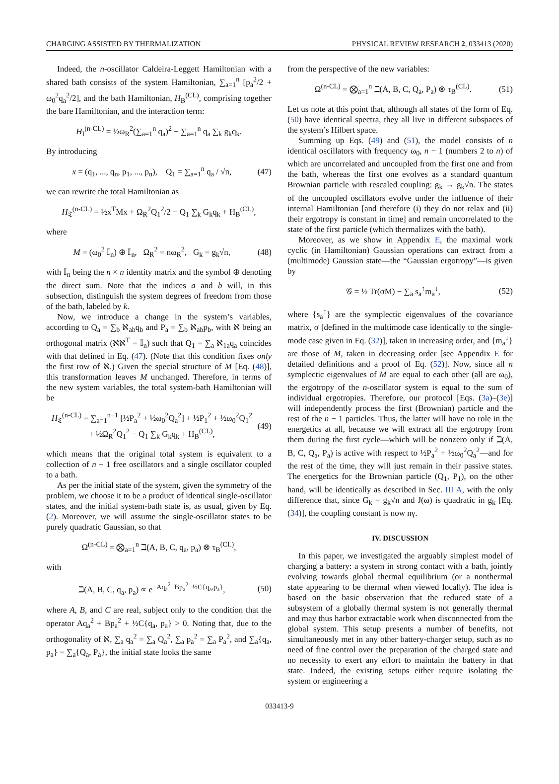CHARGING ASSISTED BY THERMALIZATION PHYSICAL REVIEW RESEARCH 2, 033413 (2020)
Indeed, the n-oscillator Caldeira-Leggett Hamiltonian with a shared bath consists of the system Hamiltonian, ∑<sub>a=1</sub><sup>n</sup> [p<sub>a</sub><sup>2</sup>/2 + ω<sub>0</sub><sup>2</sup>q<sub>a</sub><sup>2</sup>/2], and the bath Hamiltonian, H<sub>B</sub><sup>(CL)</sup>, comprising together the bare Hamiltonian, and the interaction term:
H<sub>I</sub><sup>(n-CL)</sup> = ½ω<sub>R</sub><sup>2</sup>(∑<sub>a=1</sub><sup>n</sup> q<sub>a</sub>)<sup>2</sup> − ∑<sub>a=1</sub><sup>n</sup> q<sub>a</sub> ∑<sub>k</sub> g<sub>k</sub>q<sub>k</sub>.
By introducing
x = (q<sub>1</sub>, ..., q<sub>n</sub>, p<sub>1</sub>, ..., p<sub>n</sub>), Q<sub>1</sub> = ∑<sub>a=1</sub><sup>n</sup> q<sub>a</sub> / √n, (47)
we can rewrite the total Hamiltonian as
H<sub>𝔗</sub><sup>(n-CL)</sup> = ½x<sup>T</sup>Mx + Ω<sub>R</sub><sup>2</sup>Q<sub>1</sub><sup>2</sup>/2 − Q<sub>1</sub> ∑<sub>k</sub> G<sub>k</sub>q<sub>k</sub> + H<sub>B</sub><sup>(CL)</sup>,
where
M = (ω<sub>0</sub><sup>2</sup> 𝕀<sub>n</sub>) ⊕ 𝕀<sub>n</sub>, Ω<sub>R</sub><sup>2</sup> = nω<sub>R</sub><sup>2</sup>, G<sub>k</sub> = g<sub>k</sub>√n, (48)
with 𝕀<sub>n</sub> being the n × n identity matrix and the symbol ⊕ denoting the direct sum. Note that the indices a and b will, in this subsection, distinguish the system degrees of freedom from those of the bath, labeled by k.
Now, we introduce a change in the system’s variables, according to Q<sub>a</sub> = ∑<sub>b</sub> ℵ<sub>ab</sub>q<sub>b</sub> and P<sub>a</sub> = ∑<sub>b</sub> ℵ<sub>ab</sub>p<sub>b</sub>, with ℵ being an orthogonal matrix (ℵℵ<sup>T</sup> = 𝕀<sub>n</sub>) such that Q<sub>1</sub> = ∑<sub>a</sub> ℵ<sub>1a</sub>q<sub>a</sub> coincides with that defined in Eq. (47). (Note that this condition fixes only the first row of ℵ.) Given the special structure of M [Eq. (48)], this transformation leaves M unchanged. Therefore, in terms of the new system variables, the total system-bath Hamiltonian will be
H<sub>𝔗</sub><sup>(n-CL)</sup> = ∑<sub>a=1</sub><sup>n−1</sup> [½P<sub>a</sub><sup>2</sup> + ½ω<sub>0</sub><sup>2</sup>Q<sub>a</sub><sup>2</sup>] + ½P<sub>1</sub><sup>2</sup> + ½ω<sub>0</sub><sup>2</sup>Q<sub>1</sub><sup>2</sup>
+ ½Ω<sub>R</sub><sup>2</sup>Q<sub>1</sub><sup>2</sup> − Q<sub>1</sub> ∑<sub>k</sub> G<sub>k</sub>q<sub>k</sub> + H<sub>B</sub><sup>(CL)</sup>, (49)
which means that the original total system is equivalent to a collection of n − 1 free oscillators and a single oscillator coupled to a bath.
As per the initial state of the system, given the symmetry of the problem, we choose it to be a product of identical single-oscillator states, and the initial system-bath state is, as usual, given by Eq. (2). Moreover, we will assume the single-oscillator states to be purely quadratic Gaussian, so that
Ω<sup>(n-CL)</sup> = ⨂<sub>a=1</sub><sup>n</sup> ℶ(A, B, C, q<sub>a</sub>, p<sub>a</sub>) ⊗ τ<sub>B</sub><sup>(CL)</sup>,
with
ℶ(A, B, C, q<sub>a</sub>, p<sub>a</sub>) ∝ e<sup>−Aq<sub>a</sub><sup>2</sup>−Bp<sub>a</sub><sup>2</sup>−½C{q<sub>a</sub>,p<sub>a</sub>}</sup>, (50)
where A, B, and C are real, subject only to the condition that the operator Aq<sub>a</sub><sup>2</sup> + Bp<sub>a</sub><sup>2</sup> + ½C{q<sub>a</sub>, p<sub>a</sub>} > 0. Noting that, due to the orthogonality of ℵ, ∑<sub>a</sub> q<sub>a</sub><sup>2</sup> = ∑<sub>a</sub> Q<sub>a</sub><sup>2</sup>, ∑<sub>a</sub> p<sub>a</sub><sup>2</sup> = ∑<sub>a</sub> P<sub>a</sub><sup>2</sup>, and ∑<sub>a</sub>{q<sub>a</sub>, p<sub>a</sub>} = ∑<sub>a</sub>{Q<sub>a</sub>, P<sub>a</sub>}, the initial state looks the same
from the perspective of the new variables:
Ω<sup>(n-CL)</sup> = ⨂<sub>a=1</sub><sup>n</sup> ℶ(A, B, C, Q<sub>a</sub>, P<sub>a</sub>) ⊗ τ<sub>B</sub><sup>(CL)</sup>. (51)
Let us note at this point that, although all states of the form of Eq. (50) have identical spectra, they all live in different subspaces of the system’s Hilbert space.
Summing up Eqs. (49) and (51), the model consists of n identical oscillators with frequency ω<sub>0</sub>, n − 1 (numbers 2 to n) of which are uncorrelated and uncoupled from the first one and from the bath, whereas the first one evolves as a standard quantum Brownian particle with rescaled coupling: g<sub>k</sub> → g<sub>k</sub>√n. The states of the uncoupled oscillators evolve under the influence of their internal Hamiltonian [and therefore (i) they do not relax and (ii) their ergotropy is constant in time] and remain uncorrelated to the state of the first particle (which thermalizes with the bath).
Moreover, as we show in Appendix E, the maximal work cyclic (in Hamiltonian) Gaussian operations can extract from a (multimode) Gaussian state—the “Gaussian ergotropy”—is given by
𝒢 = ½ Tr(σM) − ∑<sub>a</sub> s<sub>a</sub><sup>↑</sup>m<sub>a</sub><sup>↓</sup>, (52)
where {s<sub>a</sub><sup>↑</sup>} are the symplectic eigenvalues of the covariance matrix, σ [defined in the multimode case identically to the single-mode case given in Eq. (32)], taken in increasing order, and {m<sub>a</sub><sup>↓</sup>} are those of M, taken in decreasing order [see Appendix E for detailed definitions and a proof of Eq. (52)]. Now, since all n symplectic eigenvalues of M are equal to each other (all are ω<sub>0</sub>), the ergotropy of the n-oscillator system is equal to the sum of individual ergotropies. Therefore, our protocol [Eqs. (3a)–(3e)] will independently process the first (Brownian) particle and the rest of the n − 1 particles. Thus, the latter will have no role in the energetics at all, because we will extract all the ergotropy from them during the first cycle—which will be nonzero only if ℶ(A, B, C, Q<sub>a</sub>, P<sub>a</sub>) is active with respect to ½P<sub>a</sub><sup>2</sup> + ½ω<sub>0</sub><sup>2</sup>Q<sub>a</sub><sup>2</sup>—and for the rest of the time, they will just remain in their passive states. The energetics for the Brownian particle (Q<sub>1</sub>, P<sub>1</sub>), on the other hand, will be identically as described in Sec. III A, with the only difference that, since G<sub>k</sub> = g<sub>k</sub>√n and J(ω) is quadratic in g<sub>k</sub> [Eq. (34)], the coupling constant is now nγ.
IV. DISCUSSION
In this paper, we investigated the arguably simplest model of charging a battery: a system in strong contact with a bath, jointly evolving towards global thermal equilibrium (or a nonthermal state appearing to be thermal when viewed locally). The idea is based on the basic observation that the reduced state of a subsystem of a globally thermal system is not generally thermal and may thus harbor extractable work when disconnected from the global system. This setup presents a number of benefits, not simultaneously met in any other battery-charger setup, such as no need of fine control over the preparation of the charged state and no necessity to exert any effort to maintain the battery in that state. Indeed, the existing setups either require isolating the system or engineering a
033413-9